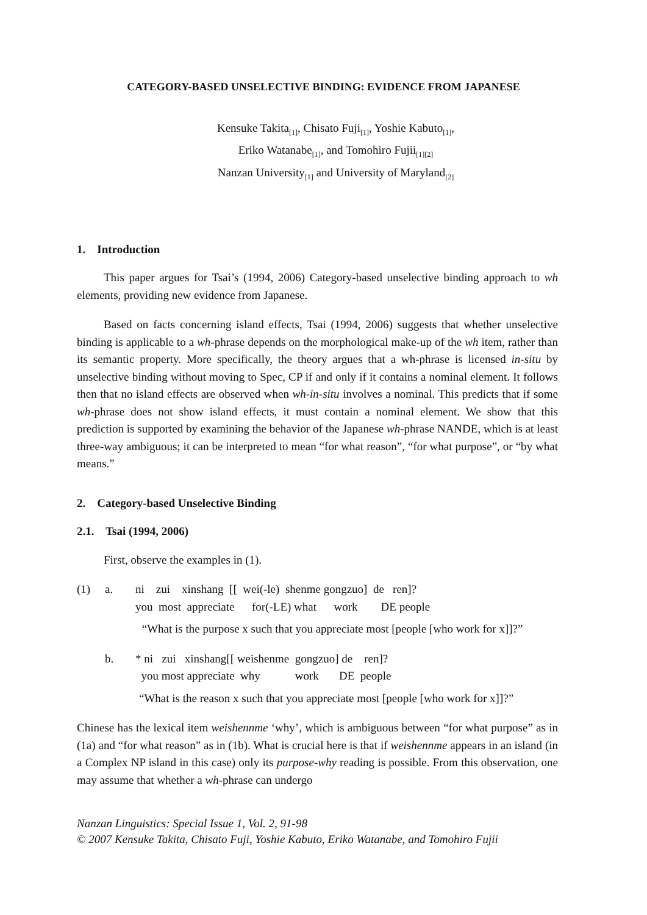CATEGORY-BASED UNSELECTIVE BINDING: EVIDENCE FROM JAPANESE
Kensuke Takita<sub>[1]</sub>, Chisato Fuji<sub>[1]</sub>, Yoshie Kabuto<sub>[1]</sub>,
Eriko Watanabe<sub>[1]</sub>, and Tomohiro Fujii<sub>[1][2]</sub>
Nanzan University<sub>[1]</sub> and University of Maryland<sub>[2]</sub>
1. Introduction
This paper argues for Tsai’s (1994, 2006) Category-based unselective binding approach to wh elements, providing new evidence from Japanese.
Based on facts concerning island effects, Tsai (1994, 2006) suggests that whether unselective binding is applicable to a wh-phrase depends on the morphological make-up of the wh item, rather than its semantic property. More specifically, the theory argues that a wh-phrase is licensed in-situ by unselective binding without moving to Spec, CP if and only if it contains a nominal element. It follows then that no island effects are observed when wh-in-situ involves a nominal. This predicts that if some wh-phrase does not show island effects, it must contain a nominal element. We show that this prediction is supported by examining the behavior of the Japanese wh-phrase NANDE, which is at least three-way ambiguous; it can be interpreted to mean “for what reason”, “for what purpose”, or “by what means.”
2. Category-based Unselective Binding
2.1. Tsai (1994, 2006)
First, observe the examples in (1).
(1) a. ni zui xinshang [[ wei(-le) shenme gongzuo] de ren]? you most appreciate for(-LE) what work DE people
“What is the purpose x such that you appreciate most [people [who work for x]]?”
b. * ni zui xinshang[[ weishenme gongzuo] de ren]? you most appreciate why work DE people
“What is the reason x such that you appreciate most [people [who work for x]]?”
Chinese has the lexical item weishennme ‘why’, which is ambiguous between “for what purpose” as in (1a) and “for what reason” as in (1b). What is crucial here is that if weishennme appears in an island (in a Complex NP island in this case) only its purpose-why reading is possible. From this observation, one may assume that whether a wh-phrase can undergo
Nanzan Linguistics: Special Issue 1, Vol. 2, 91-98
© 2007 Kensuke Takita, Chisato Fuji, Yoshie Kabuto, Eriko Watanabe, and Tomohiro Fujii